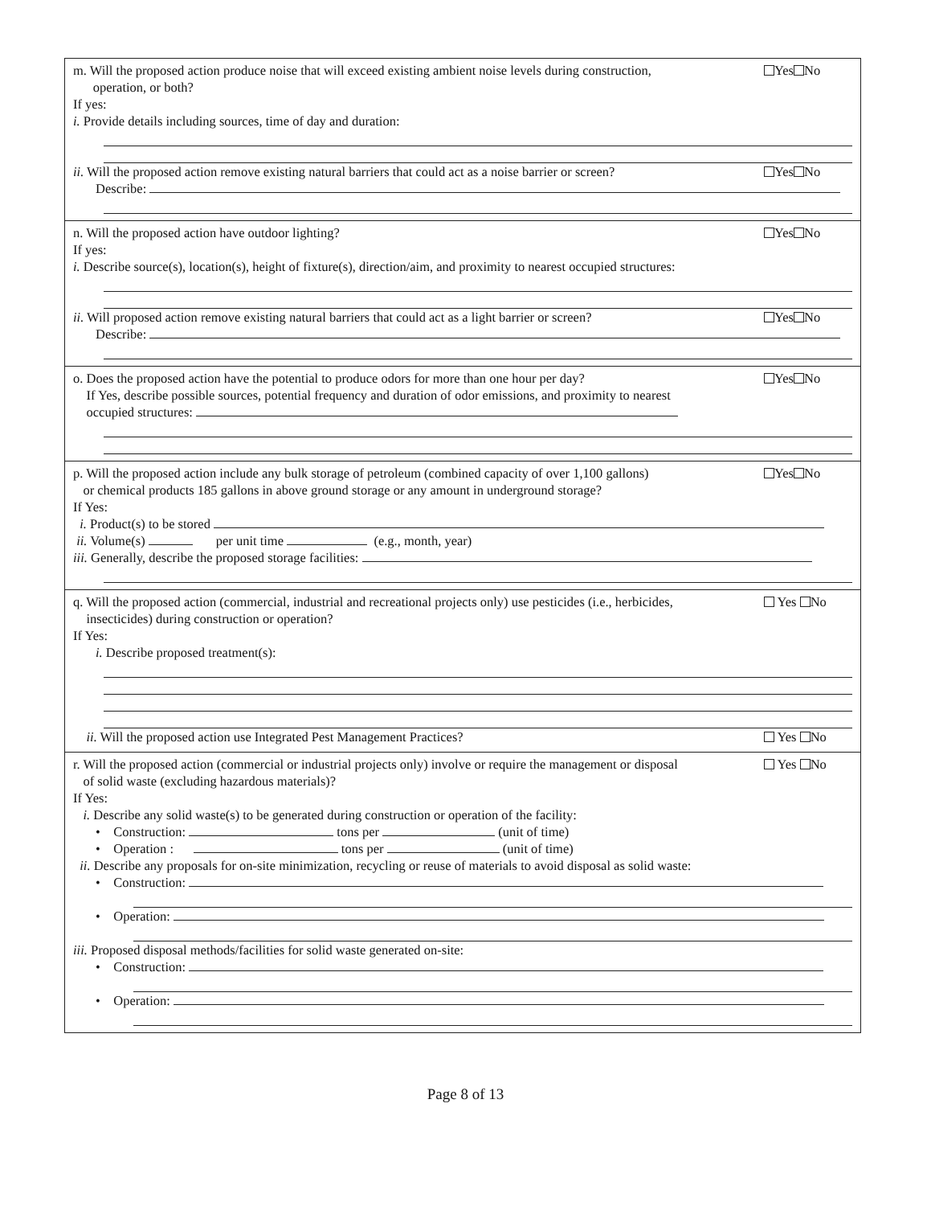m. Will the proposed action produce noise that will exceed existing ambient noise levels during construction,
operation, or both? Yes No
If yes:
i. Provide details including sources, time of day and duration:
ii. Will the proposed action remove existing natural barriers that could act as a noise barrier or screen? Yes No
Describe:
n. Will the proposed action have outdoor lighting? Yes No
If yes:
i. Describe source(s), location(s), height of fixture(s), direction/aim, and proximity to nearest occupied structures:
ii. Will proposed action remove existing natural barriers that could act as a light barrier or screen? Yes No
Describe:
o. Does the proposed action have the potential to produce odors for more than one hour per day?
If Yes, describe possible sources, potential frequency and duration of odor emissions, and proximity to nearest
occupied structures: Yes No
p. Will the proposed action include any bulk storage of petroleum (combined capacity of over 1,100 gallons)
or chemical products 185 gallons in above ground storage or any amount in underground storage? Yes No
If Yes:
i. Product(s) to be stored
ii. Volume(s) per unit time (e.g., month, year)
iii. Generally, describe the proposed storage facilities:
q. Will the proposed action (commercial, industrial and recreational projects only) use pesticides (i.e., herbicides,
insecticides) during construction or operation? Yes No
If Yes:
i. Describe proposed treatment(s):
ii. Will the proposed action use Integrated Pest Management Practices? Yes No
r. Will the proposed action (commercial or industrial projects only) involve or require the management or disposal
of solid waste (excluding hazardous materials)? Yes No
If Yes:
i. Describe any solid waste(s) to be generated during construction or operation of the facility:
• Construction: tons per (unit of time)
• Operation : tons per (unit of time)
ii. Describe any proposals for on-site minimization, recycling or reuse of materials to avoid disposal as solid waste:
• Construction:
• Operation:
iii. Proposed disposal methods/facilities for solid waste generated on-site:
• Construction:
• Operation:
Page 8 of 13